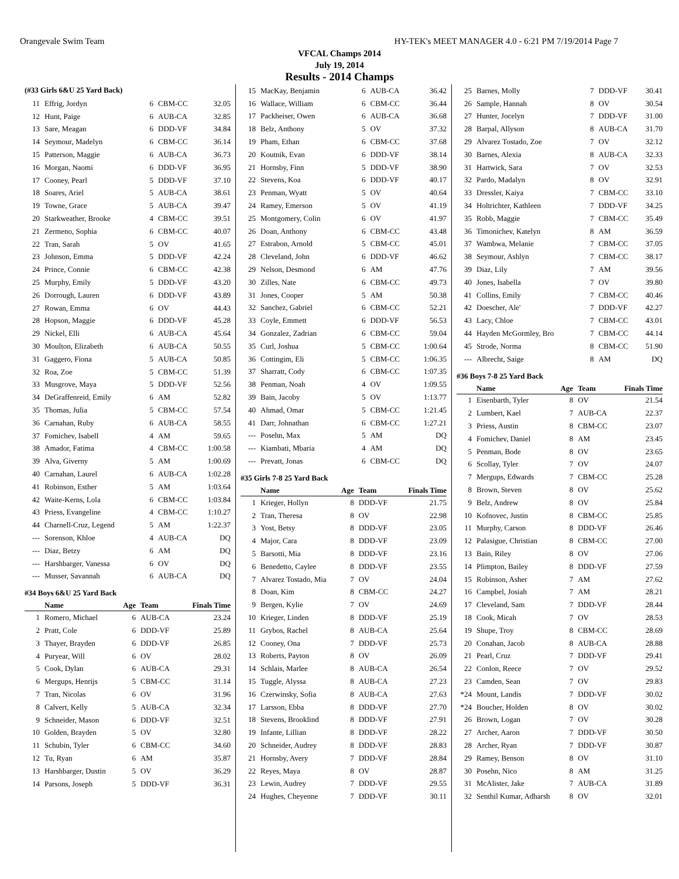Orangevale Swim Team HY-TEK's MEET MANAGER 4.0 - 6:21 PM 7/19/2014 Page 7
VFCAL Champs 2014
July 19, 2014
Results - 2014 Champs
(#33 Girls 6&U 25 Yard Back)
| 11 | Effrig, Jordyn | 6 | CBM-CC | 32.05 |
| 12 | Hunt, Paige | 6 | AUB-CA | 32.85 |
| 13 | Sare, Meagan | 6 | DDD-VF | 34.84 |
| 14 | Seymour, Madelyn | 6 | CBM-CC | 36.14 |
| 15 | Patterson, Maggie | 6 | AUB-CA | 36.73 |
| 16 | Morgan, Naomi | 6 | DDD-VF | 36.95 |
| 17 | Cooney, Pearl | 5 | DDD-VF | 37.10 |
| 18 | Soares, Ariel | 5 | AUB-CA | 38.61 |
| 19 | Towne, Grace | 5 | AUB-CA | 39.47 |
| 20 | Starkweather, Brooke | 4 | CBM-CC | 39.51 |
| 21 | Zermeno, Sophia | 6 | CBM-CC | 40.07 |
| 22 | Tran, Sarah | 5 | OV | 41.65 |
| 23 | Johnson, Emma | 5 | DDD-VF | 42.24 |
| 24 | Prince, Connie | 6 | CBM-CC | 42.38 |
| 25 | Murphy, Emily | 5 | DDD-VF | 43.20 |
| 26 | Dorrough, Lauren | 6 | DDD-VF | 43.89 |
| 27 | Rowan, Emma | 6 | OV | 44.43 |
| 28 | Hopson, Maggie | 6 | DDD-VF | 45.28 |
| 29 | Nickel, Elli | 6 | AUB-CA | 45.64 |
| 30 | Moulton, Elizabeth | 6 | AUB-CA | 50.55 |
| 31 | Gaggero, Fiona | 5 | AUB-CA | 50.85 |
| 32 | Roa, Zoe | 5 | CBM-CC | 51.39 |
| 33 | Musgrove, Maya | 5 | DDD-VF | 52.56 |
| 34 | DeGraffenreid, Emily | 6 | AM | 52.82 |
| 35 | Thomas, Julia | 5 | CBM-CC | 57.54 |
| 36 | Carnahan, Ruby | 6 | AUB-CA | 58.55 |
| 37 | Fomichev, Isabell | 4 | AM | 59.65 |
| 38 | Amador, Fatima | 4 | CBM-CC | 1:00.58 |
| 39 | Alva, Giverny | 5 | AM | 1:00.69 |
| 40 | Carnahan, Laurel | 6 | AUB-CA | 1:02.28 |
| 41 | Robinson, Esther | 5 | AM | 1:03.64 |
| 42 | Waite-Kerns, Lola | 6 | CBM-CC | 1:03.84 |
| 43 | Priess, Evangeline | 4 | CBM-CC | 1:10.27 |
| 44 | Charnell-Cruz, Legend | 5 | AM | 1:22.37 |
| --- | Sorenson, Khloe | 4 | AUB-CA | DQ |
| --- | Diaz, Betzy | 6 | AM | DQ |
| --- | Harshbarger, Vanessa | 6 | OV | DQ |
| --- | Musser, Savannah | 6 | AUB-CA | DQ |
#34 Boys 6&U 25 Yard Back
| | Name | Age | Team | Finals Time |
| --- | --- | --- | --- | --- |
| 1 | Romero, Michael | 6 | AUB-CA | 23.24 |
| 2 | Pratt, Cole | 6 | DDD-VF | 25.89 |
| 3 | Thayer, Brayden | 6 | DDD-VF | 26.85 |
| 4 | Puryear, Will | 6 | OV | 28.02 |
| 5 | Cook, Dylan | 6 | AUB-CA | 29.31 |
| 6 | Mergups, Henrijs | 5 | CBM-CC | 31.14 |
| 7 | Tran, Nicolas | 6 | OV | 31.96 |
| 8 | Calvert, Kelly | 5 | AUB-CA | 32.34 |
| 9 | Schneider, Mason | 6 | DDD-VF | 32.51 |
| 10 | Golden, Brayden | 5 | OV | 32.80 |
| 11 | Schubin, Tyler | 6 | CBM-CC | 34.60 |
| 12 | Tu, Ryan | 6 | AM | 35.87 |
| 13 | Harshbarger, Dustin | 5 | OV | 36.29 |
| 14 | Parsons, Joseph | 5 | DDD-VF | 36.31 |
| 15 | MacKay, Benjamin | 6 | AUB-CA | 36.42 |
| 16 | Wallace, William | 6 | CBM-CC | 36.44 |
| 17 | Packheiser, Owen | 6 | AUB-CA | 36.68 |
| 18 | Belz, Anthony | 5 | OV | 37.32 |
| 19 | Pham, Ethan | 6 | CBM-CC | 37.68 |
| 20 | Koutnik, Evan | 6 | DDD-VF | 38.14 |
| 21 | Hornsby, Finn | 5 | DDD-VF | 38.90 |
| 22 | Stevens, Koa | 6 | DDD-VF | 40.17 |
| 23 | Penman, Wyatt | 5 | OV | 40.64 |
| 24 | Ramey, Emerson | 5 | OV | 41.19 |
| 25 | Montgomery, Colin | 6 | OV | 41.97 |
| 26 | Doan, Anthony | 6 | CBM-CC | 43.48 |
| 27 | Estrabon, Arnold | 5 | CBM-CC | 45.01 |
| 28 | Cleveland, John | 6 | DDD-VF | 46.62 |
| 29 | Nelson, Desmond | 6 | AM | 47.76 |
| 30 | Zilles, Nate | 6 | CBM-CC | 49.73 |
| 31 | Jones, Cooper | 5 | AM | 50.38 |
| 32 | Sanchez, Gabriel | 6 | CBM-CC | 52.21 |
| 33 | Coyle, Emmett | 6 | DDD-VF | 56.53 |
| 34 | Gonzalez, Zadrian | 6 | CBM-CC | 59.04 |
| 35 | Curl, Joshua | 5 | CBM-CC | 1:00.64 |
| 36 | Cottingim, Eli | 5 | CBM-CC | 1:06.35 |
| 37 | Sharratt, Cody | 6 | CBM-CC | 1:07.35 |
| 38 | Penman, Noah | 4 | OV | 1:09.55 |
| 39 | Bain, Jacoby | 5 | OV | 1:13.77 |
| 40 | Ahmad, Omar | 5 | CBM-CC | 1:21.45 |
| 41 | Darr, Johnathan | 6 | CBM-CC | 1:27.21 |
| --- | Posehn, Max | 5 | AM | DQ |
| --- | Kiambati, Mbaria | 4 | AM | DQ |
| --- | Prevatt, Jonas | 6 | CBM-CC | DQ |
#35 Girls 7-8 25 Yard Back
| | Name | Age | Team | Finals Time |
| --- | --- | --- | --- | --- |
| 1 | Krieger, Hollyn | 8 | DDD-VF | 21.75 |
| 2 | Tran, Theresa | 8 | OV | 22.98 |
| 3 | Yost, Betsy | 8 | DDD-VF | 23.05 |
| 4 | Major, Cara | 8 | DDD-VF | 23.09 |
| 5 | Barsotti, Mia | 8 | DDD-VF | 23.16 |
| 6 | Benedetto, Caylee | 8 | DDD-VF | 23.55 |
| 7 | Alvarez Tostado, Mia | 7 | OV | 24.04 |
| 8 | Doan, Kim | 8 | CBM-CC | 24.27 |
| 9 | Bergen, Kylie | 7 | OV | 24.69 |
| 10 | Krieger, Linden | 8 | DDD-VF | 25.19 |
| 11 | Grybos, Rachel | 8 | AUB-CA | 25.64 |
| 12 | Cooney, Ona | 7 | DDD-VF | 25.73 |
| 13 | Roberts, Payton | 8 | OV | 26.09 |
| 14 | Schlais, Marlee | 8 | AUB-CA | 26.54 |
| 15 | Tuggle, Alyssa | 8 | AUB-CA | 27.23 |
| 16 | Czerwinsky, Sofia | 8 | AUB-CA | 27.63 |
| 17 | Larsson, Ebba | 8 | DDD-VF | 27.70 |
| 18 | Stevens, Brooklind | 8 | DDD-VF | 27.91 |
| 19 | Infante, Lillian | 8 | DDD-VF | 28.22 |
| 20 | Schneider, Audrey | 8 | DDD-VF | 28.83 |
| 21 | Hornsby, Avery | 7 | DDD-VF | 28.84 |
| 22 | Reyes, Maya | 8 | OV | 28.87 |
| 23 | Lewin, Audrey | 7 | DDD-VF | 29.55 |
| 24 | Hughes, Cheyenne | 7 | DDD-VF | 30.11 |
| 25 | Barnes, Molly | 7 | DDD-VF | 30.41 |
| 26 | Sample, Hannah | 8 | OV | 30.54 |
| 27 | Hunter, Jocelyn | 7 | DDD-VF | 31.00 |
| 28 | Barpal, Allyson | 8 | AUB-CA | 31.70 |
| 29 | Alvarez Tostado, Zoe | 7 | OV | 32.12 |
| 30 | Barnes, Alexia | 8 | AUB-CA | 32.33 |
| 31 | Hartwick, Sara | 7 | OV | 32.53 |
| 32 | Pardo, Madalyn | 8 | OV | 32.91 |
| 33 | Dressler, Kaiya | 7 | CBM-CC | 33.10 |
| 34 | Holtrichter, Kathleen | 7 | DDD-VF | 34.25 |
| 35 | Robb, Maggie | 7 | CBM-CC | 35.49 |
| 36 | Timonichev, Katelyn | 8 | AM | 36.59 |
| 37 | Wambwa, Melanie | 7 | CBM-CC | 37.05 |
| 38 | Seymour, Ashlyn | 7 | CBM-CC | 38.17 |
| 39 | Diaz, Lily | 7 | AM | 39.56 |
| 40 | Jones, Isabella | 7 | OV | 39.80 |
| 41 | Collins, Emily | 7 | CBM-CC | 40.46 |
| 42 | Doescher, Ale' | 7 | DDD-VF | 42.27 |
| 43 | Lacy, Chloe | 7 | CBM-CC | 43.01 |
| 44 | Hayden McGormley, Bro | 7 | CBM-CC | 44.14 |
| 45 | Strode, Norma | 8 | CBM-CC | 51.90 |
| --- | Albrecht, Saige | 8 | AM | DQ |
#36 Boys 7-8 25 Yard Back
| | Name | Age | Team | Finals Time |
| --- | --- | --- | --- | --- |
| 1 | Eisenbarth, Tyler | 8 | OV | 21.54 |
| 2 | Lumbert, Kael | 7 | AUB-CA | 22.37 |
| 3 | Priess, Austin | 8 | CBM-CC | 23.07 |
| 4 | Fomichev, Daniel | 8 | AM | 23.45 |
| 5 | Penman, Bode | 8 | OV | 23.65 |
| 6 | Scollay, Tyler | 7 | OV | 24.07 |
| 7 | Mergups, Edwards | 7 | CBM-CC | 25.28 |
| 8 | Brown, Steven | 8 | OV | 25.62 |
| 9 | Belz, Andrew | 8 | OV | 25.84 |
| 10 | Kofnovec, Justin | 8 | CBM-CC | 25.85 |
| 11 | Murphy, Carson | 8 | DDD-VF | 26.46 |
| 12 | Palasigue, Christian | 8 | CBM-CC | 27.00 |
| 13 | Bain, Riley | 8 | OV | 27.06 |
| 14 | Plimpton, Bailey | 8 | DDD-VF | 27.59 |
| 15 | Robinson, Asher | 7 | AM | 27.62 |
| 16 | Campbel, Josiah | 7 | AM | 28.21 |
| 17 | Cleveland, Sam | 7 | DDD-VF | 28.44 |
| 18 | Cook, Micah | 7 | OV | 28.53 |
| 19 | Shupe, Troy | 8 | CBM-CC | 28.69 |
| 20 | Conahan, Jacob | 8 | AUB-CA | 28.88 |
| 21 | Pearl, Cruz | 7 | DDD-VF | 29.41 |
| 22 | Conlon, Reece | 7 | OV | 29.52 |
| 23 | Camden, Sean | 7 | OV | 29.83 |
| *24 | Mount, Landis | 7 | DDD-VF | 30.02 |
| *24 | Boucher, Holden | 8 | OV | 30.02 |
| 26 | Brown, Logan | 7 | OV | 30.28 |
| 27 | Archer, Aaron | 7 | DDD-VF | 30.50 |
| 28 | Archer, Ryan | 7 | DDD-VF | 30.87 |
| 29 | Ramey, Benson | 8 | OV | 31.10 |
| 30 | Posehn, Nico | 8 | AM | 31.25 |
| 31 | McAlister, Jake | 7 | AUB-CA | 31.89 |
| 32 | Senthil Kumar, Adharsh | 8 | OV | 32.01 |